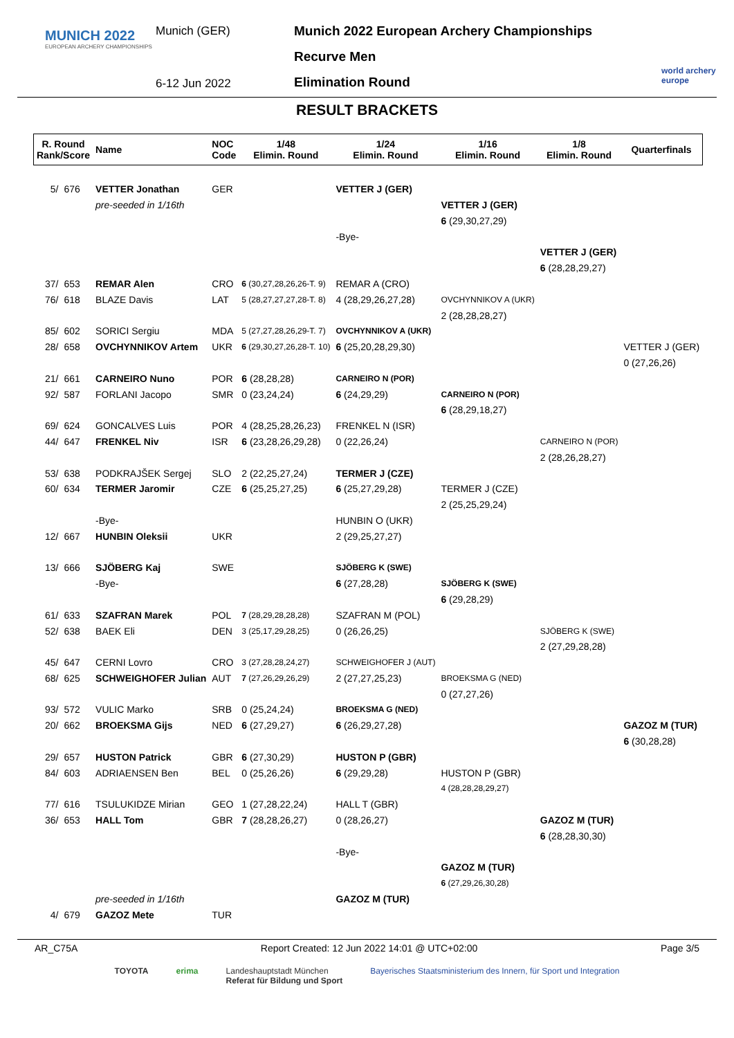MUNICH 2022
EUROPEAN ARCHERY CHAMPIONSHIPS
Munich (GER)
6-12 Jun 2022
Munich 2022 European Archery Championships
Recurve Men
Elimination Round
world archery europe
RESULT BRACKETS
| R. Round Rank/Score | | Name | NOC Code | 1/48 Elimin. Round | 1/24 Elimin. Round | 1/16 Elimin. Round | 1/8 Elimin. Round | Quarterfinals |
| --- | --- | --- | --- | --- | --- | --- | --- | --- |
| 5/ | 676 | VETTER Jonathan | GER | | VETTER J (GER) | | | |
| | | pre-seeded in 1/16th | | | | VETTER J (GER) | | |
| | | | | | | 6 (29,30,27,29) | | |
| | | | | | -Bye- | | | |
| | | | | | | | VETTER J (GER) | |
| | | | | | | | 6 (28,28,29,27) | |
| 37/ | 653 | REMAR Alen | CRO | 6 (30,27,28,26,26-T. 9) | REMAR A (CRO) | | | |
| 76/ | 618 | BLAZE Davis | LAT | 5 (28,27,27,27,28-T. 8) | 4 (28,29,26,27,28) | OVCHYNNIKOV A (UKR) | | |
| | | | | | | 2 (28,28,28,27) | | |
| 85/ | 602 | SORICI Sergiu | MDA | 5 (27,27,28,26,29-T. 7) | OVCHYNNIKOV A (UKR) | | | |
| 28/ | 658 | OVCHYNNIKOV Artem | UKR | 6 (29,30,27,26,28-T. 10) | 6 (25,20,28,29,30) | | | VETTER J (GER) |
| | | | | | | | | 0 (27,26,26) |
| 21/ | 661 | CARNEIRO Nuno | POR | 6 (28,28,28) | CARNEIRO N (POR) | | | |
| 92/ | 587 | FORLANI Jacopo | SMR | 0 (23,24,24) | 6 (24,29,29) | CARNEIRO N (POR) | | |
| | | | | | | 6 (28,29,18,27) | | |
| 69/ | 624 | GONCALVES Luis | POR | 4 (28,25,28,26,23) | FRENKEL N (ISR) | | | |
| 44/ | 647 | FRENKEL Niv | ISR | 6 (23,28,26,29,28) | 0 (22,26,24) | | CARNEIRO N (POR) | |
| | | | | | | | 2 (28,26,28,27) | |
| 53/ | 638 | PODKRAJŠEK Sergej | SLO | 2 (22,25,27,24) | TERMER J (CZE) | | | |
| 60/ | 634 | TERMER Jaromir | CZE | 6 (25,25,27,25) | 6 (25,27,29,28) | TERMER J (CZE) | | |
| | | | | | | 2 (25,25,29,24) | | |
| | | -Bye- | | | HUNBIN O (UKR) | | | |
| 12/ | 667 | HUNBIN Oleksii | UKR | | 2 (29,25,27,27) | | | |
| 13/ | 666 | SJÖBERG Kaj | SWE | | SJÖBERG K (SWE) | | | |
| | | -Bye- | | | 6 (27,28,28) | SJÖBERG K (SWE) | | |
| | | | | | | 6 (29,28,29) | | |
| 61/ | 633 | SZAFRAN Marek | POL | 7 (28,29,28,28,28) | SZAFRAN M (POL) | | | |
| 52/ | 638 | BAEK Eli | DEN | 3 (25,17,29,28,25) | 0 (26,26,25) | | SJÖBERG K (SWE) | |
| | | | | | | | 2 (27,29,28,28) | |
| 45/ | 647 | CERNI Lovro | CRO | 3 (27,28,28,24,27) | SCHWEIGHOFER J (AUT) | | | |
| 68/ | 625 | SCHWEIGHOFER Julian | AUT | 7 (27,26,29,26,29) | 2 (27,27,25,23) | BROEKSMA G (NED) | | |
| | | | | | | 0 (27,27,26) | | |
| 93/ | 572 | VULIC Marko | SRB | 0 (25,24,24) | BROEKSMA G (NED) | | | |
| 20/ | 662 | BROEKSMA Gijs | NED | 6 (27,29,27) | 6 (26,29,27,28) | | | GAZOZ M (TUR) |
| | | | | | | | | 6 (30,28,28) |
| 29/ | 657 | HUSTON Patrick | GBR | 6 (27,30,29) | HUSTON P (GBR) | | | |
| 84/ | 603 | ADRIAENSEN Ben | BEL | 0 (25,26,26) | 6 (29,29,28) | HUSTON P (GBR) | | |
| | | | | | | 4 (28,28,28,29,27) | | |
| 77/ | 616 | TSULUKIDZE Mirian | GEO | 1 (27,28,22,24) | HALL T (GBR) | | | |
| 36/ | 653 | HALL Tom | GBR | 7 (28,28,26,27) | 0 (28,26,27) | | GAZOZ M (TUR) | |
| | | | | | | | 6 (28,28,30,30) | |
| | | | | | -Bye- | | | |
| | | | | | | GAZOZ M (TUR) | | |
| | | | | | | 6 (27,29,26,30,28) | | |
| | | pre-seeded in 1/16th | | | GAZOZ M (TUR) | | | |
| 4/ | 679 | GAZOZ Mete | TUR | | | | | |
AR_C75A Report Created: 12 Jun 2022 14:01 @ UTC+02:00 Page 3/5
TOYOTA erima Landeshauptstadt München
Referat für Bildung und Sport Bayerisches Staatsministerium des Innern, für Sport und Integration